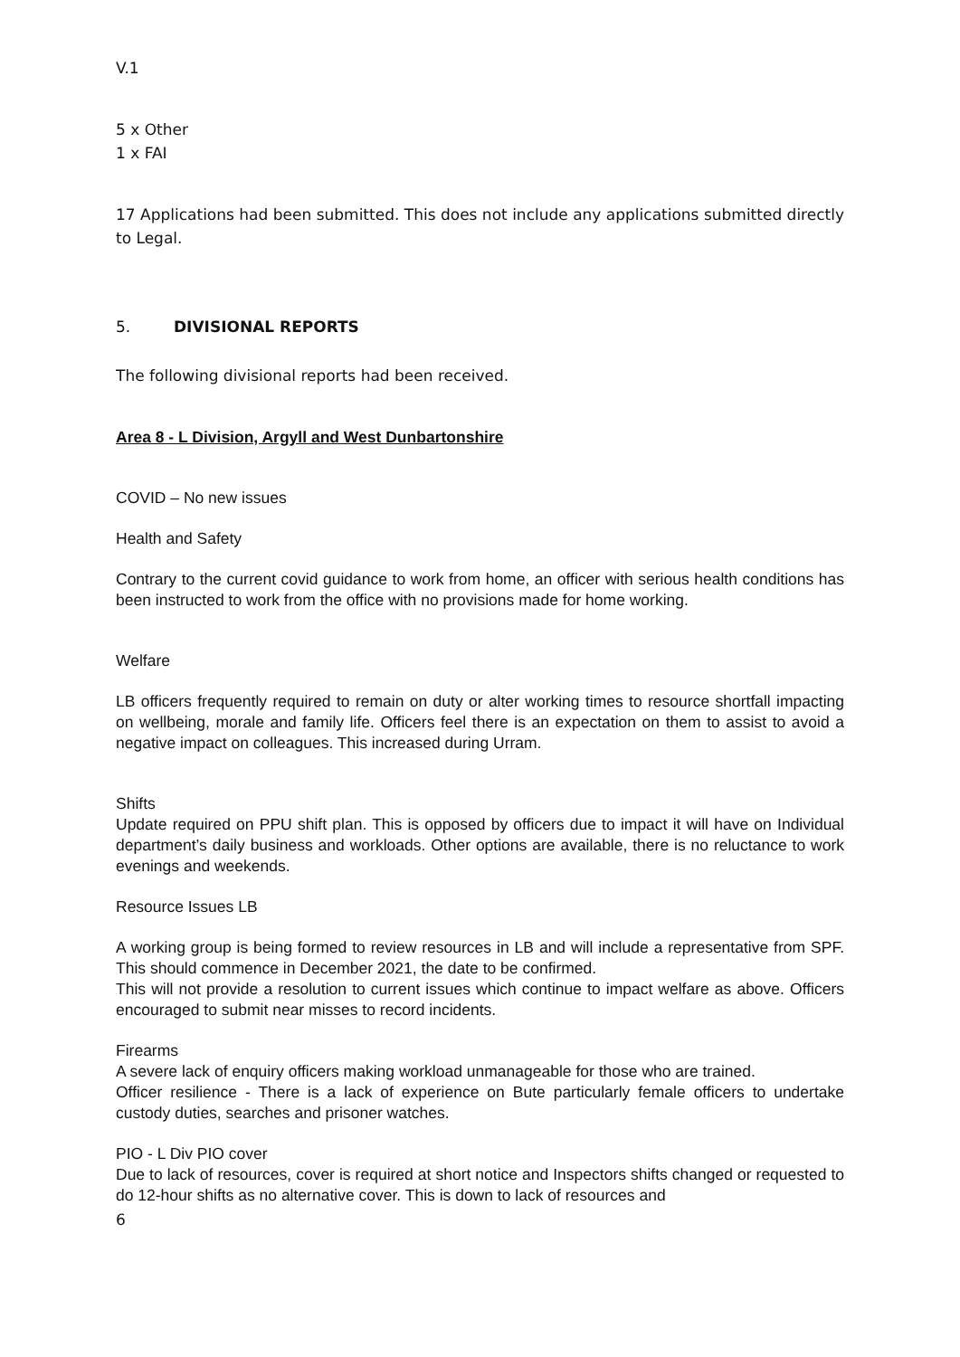V.1
5 x Other
1 x FAI
17 Applications had been submitted. This does not include any applications submitted directly to Legal.
5. DIVISIONAL REPORTS
The following divisional reports had been received.
Area 8 - L Division, Argyll and West Dunbartonshire
COVID – No new issues
Health and Safety
Contrary to the current covid guidance to work from home, an officer with serious health conditions has been instructed to work from the office with no provisions made for home working.
Welfare
LB officers frequently required to remain on duty or alter working times to resource shortfall impacting on wellbeing, morale and family life. Officers feel there is an expectation on them to assist to avoid a negative impact on colleagues. This increased during Urram.
Shifts
Update required on PPU shift plan. This is opposed by officers due to impact it will have on Individual department’s daily business and workloads. Other options are available, there is no reluctance to work evenings and weekends.
Resource Issues LB
A working group is being formed to review resources in LB and will include a representative from SPF. This should commence in December 2021, the date to be confirmed.
This will not provide a resolution to current issues which continue to impact welfare as above. Officers encouraged to submit near misses to record incidents.
Firearms
A severe lack of enquiry officers making workload unmanageable for those who are trained.
Officer resilience - There is a lack of experience on Bute particularly female officers to undertake custody duties, searches and prisoner watches.
PIO - L Div PIO cover
Due to lack of resources, cover is required at short notice and Inspectors shifts changed or requested to do 12-hour shifts as no alternative cover. This is down to lack of resources and
6